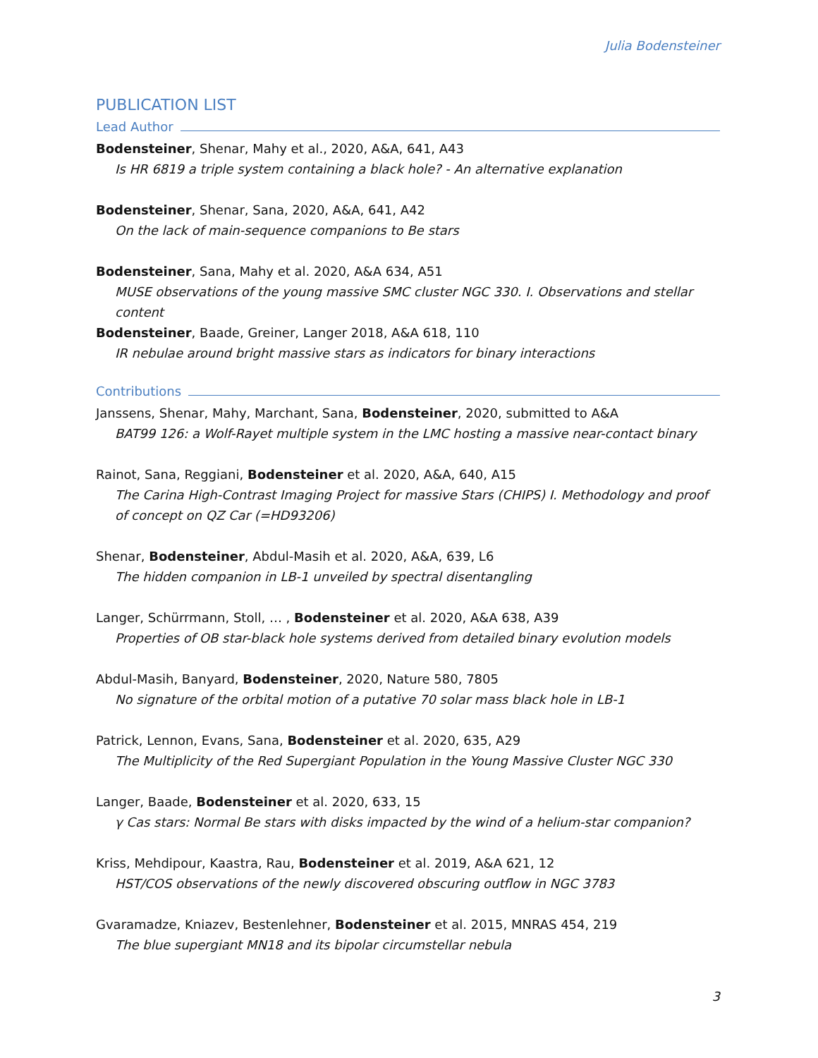Julia Bodensteiner
PUBLICATION LIST
Lead Author
Bodensteiner, Shenar, Mahy et al., 2020, A&A, 641, A43
Is HR 6819 a triple system containing a black hole? - An alternative explanation
Bodensteiner, Shenar, Sana, 2020, A&A, 641, A42
On the lack of main-sequence companions to Be stars
Bodensteiner, Sana, Mahy et al. 2020, A&A 634, A51
MUSE observations of the young massive SMC cluster NGC 330. I. Observations and stellar content
Bodensteiner, Baade, Greiner, Langer 2018, A&A 618, 110
IR nebulae around bright massive stars as indicators for binary interactions
Contributions
Janssens, Shenar, Mahy, Marchant, Sana, Bodensteiner, 2020, submitted to A&A
BAT99 126: a Wolf-Rayet multiple system in the LMC hosting a massive near-contact binary
Rainot, Sana, Reggiani, Bodensteiner et al. 2020, A&A, 640, A15
The Carina High-Contrast Imaging Project for massive Stars (CHIPS) I. Methodology and proof of concept on QZ Car (=HD93206)
Shenar, Bodensteiner, Abdul-Masih et al. 2020, A&A, 639, L6
The hidden companion in LB-1 unveiled by spectral disentangling
Langer, Schürrmann, Stoll, … , Bodensteiner et al. 2020, A&A 638, A39
Properties of OB star-black hole systems derived from detailed binary evolution models
Abdul-Masih, Banyard, Bodensteiner, 2020, Nature 580, 7805
No signature of the orbital motion of a putative 70 solar mass black hole in LB-1
Patrick, Lennon, Evans, Sana, Bodensteiner et al. 2020, 635, A29
The Multiplicity of the Red Supergiant Population in the Young Massive Cluster NGC 330
Langer, Baade, Bodensteiner et al. 2020, 633, 15
γ Cas stars: Normal Be stars with disks impacted by the wind of a helium-star companion?
Kriss, Mehdipour, Kaastra, Rau, Bodensteiner et al. 2019, A&A 621, 12
HST/COS observations of the newly discovered obscuring outflow in NGC 3783
Gvaramadze, Kniazev, Bestenlehner, Bodensteiner et al. 2015, MNRAS 454, 219
The blue supergiant MN18 and its bipolar circumstellar nebula
3